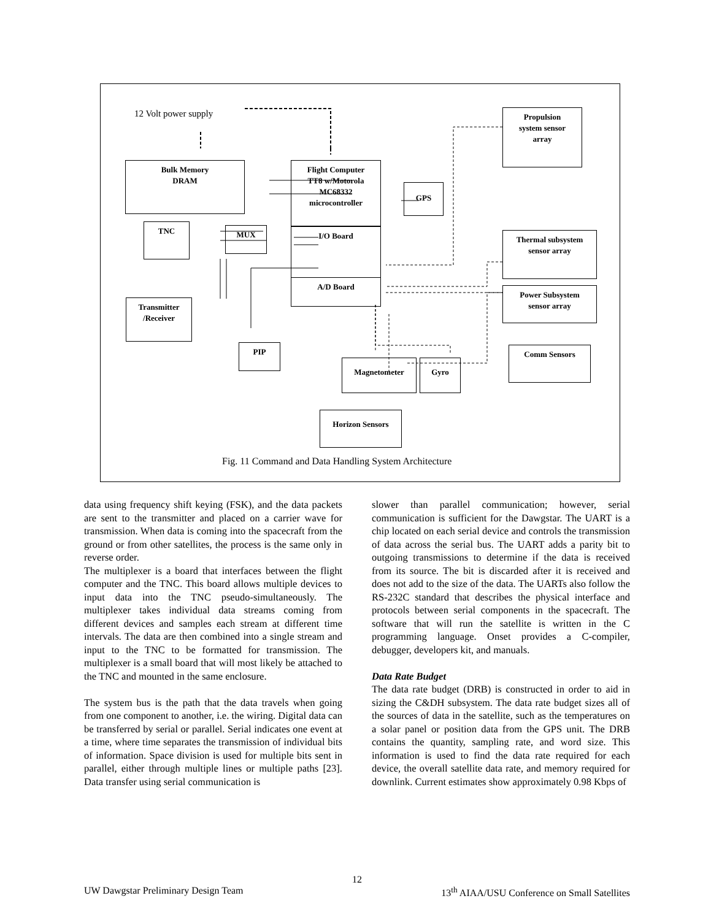12 Volt power supply
Bulk Memory
DRAM
Flight Computer
TT8 w/Motorola
MC68332
microcontroller
I/O Board
A/D Board
GPS
Propulsion
system sensor
array
TNC MUX
Transmitter
/Receiver
PIP
Thermal subsystem
sensor array
Power Subsystem
sensor array
Comm Sensors
Magnetometer Gyro
Horizon Sensors
Fig. 11 Command and Data Handling System Architecture
data using frequency shift keying (FSK), and the data packets are sent to the transmitter and placed on a carrier wave for transmission. When data is coming into the spacecraft from the ground or from other satellites, the process is the same only in reverse order.
The multiplexer is a board that interfaces between the flight computer and the TNC. This board allows multiple devices to input data into the TNC pseudo-simultaneously. The multiplexer takes individual data streams coming from different devices and samples each stream at different time intervals. The data are then combined into a single stream and input to the TNC to be formatted for transmission. The multiplexer is a small board that will most likely be attached to the TNC and mounted in the same enclosure.
The system bus is the path that the data travels when going from one component to another, i.e. the wiring. Digital data can be transferred by serial or parallel. Serial indicates one event at a time, where time separates the transmission of individual bits of information. Space division is used for multiple bits sent in parallel, either through multiple lines or multiple paths [23]. Data transfer using serial communication is
slower than parallel communication; however, serial communication is sufficient for the Dawgstar. The UART is a chip located on each serial device and controls the transmission of data across the serial bus. The UART adds a parity bit to outgoing transmissions to determine if the data is received from its source. The bit is discarded after it is received and does not add to the size of the data. The UARTs also follow the RS-232C standard that describes the physical interface and protocols between serial components in the spacecraft. The software that will run the satellite is written in the C programming language. Onset provides a C-compiler, debugger, developers kit, and manuals.
Data Rate Budget
The data rate budget (DRB) is constructed in order to aid in sizing the C&DH subsystem. The data rate budget sizes all of the sources of data in the satellite, such as the temperatures on a solar panel or position data from the GPS unit. The DRB contains the quantity, sampling rate, and word size. This information is used to find the data rate required for each device, the overall satellite data rate, and memory required for downlink. Current estimates show approximately 0.98 Kbps of
12
UW Dawgstar Preliminary Design Team 13<sup>th</sup> AIAA/USU Conference on Small Satellites